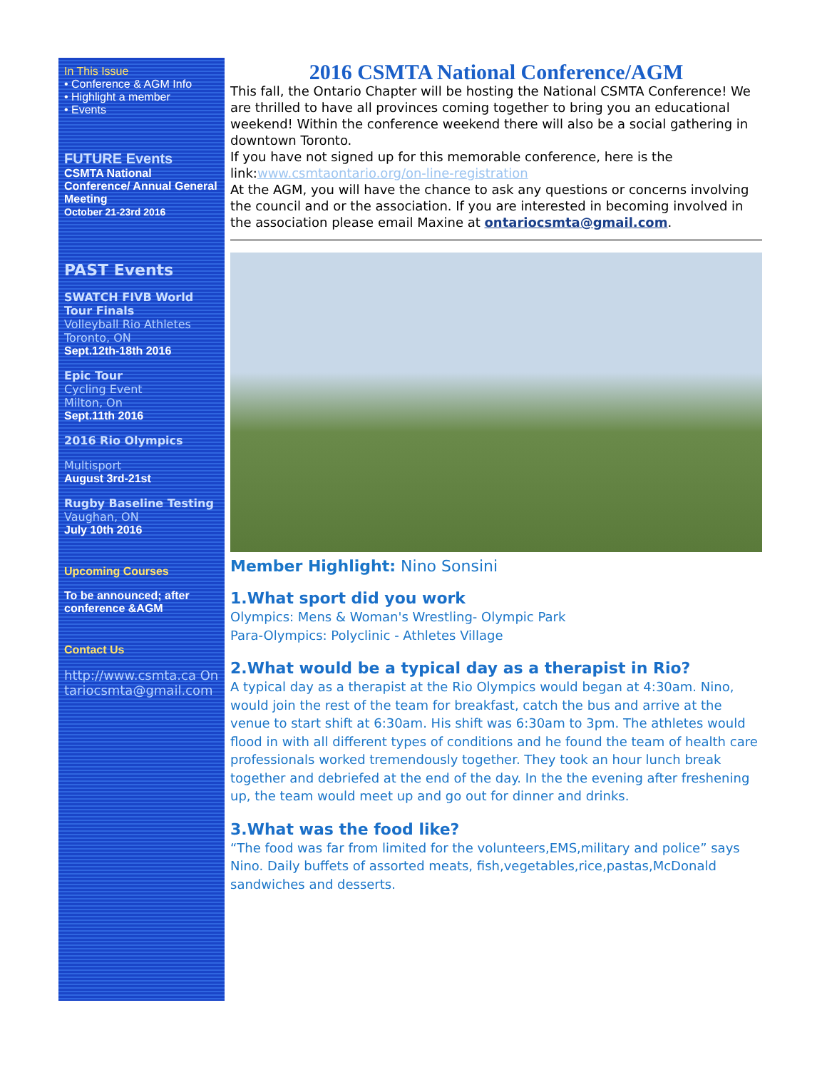In This Issue
• Conference & AGM Info
• Highlight a member
• Events
FUTURE Events
CSMTA National Conference/ Annual General Meeting
October 21-23rd 2016
PAST Events
SWATCH FIVB World Tour Finals
Volleyball Rio Athletes
Toronto, ON
Sept.12th-18th 2016
Epic Tour
Cycling Event
Milton, On
Sept.11th 2016
2016 Rio Olympics
Multisport
August 3rd-21st
Rugby Baseline Testing
Vaughan, ON
July 10th 2016
Upcoming Courses
To be announced; after conference &AGM
Contact Us
http://www.csmta.ca Ontariocsmta@gmail.com
2016 CSMTA National Conference/AGM
This fall, the Ontario Chapter will be hosting the National CSMTA Conference! We are thrilled to have all provinces coming together to bring you an educational weekend! Within the conference weekend there will also be a social gathering in downtown Toronto.
If you have not signed up for this memorable conference, here is the link:www.csmtaontario.org/on-line-registration
At the AGM, you will have the chance to ask any questions or concerns involving the council and or the association. If you are interested in becoming involved in the association please email Maxine at ontariocsmta@gmail.com.
Member Highlight: Nino Sonsini
1.What sport did you work
Olympics: Mens & Woman's Wrestling- Olympic Park
Para-Olympics: Polyclinic - Athletes Village
2.What would be a typical day as a therapist in Rio?
A typical day as a therapist at the Rio Olympics would began at 4:30am. Nino, would join the rest of the team for breakfast, catch the bus and arrive at the venue to start shift at 6:30am. His shift was 6:30am to 3pm. The athletes would flood in with all different types of conditions and he found the team of health care professionals worked tremendously together. They took an hour lunch break together and debriefed at the end of the day. In the the evening after freshening up, the team would meet up and go out for dinner and drinks.
3.What was the food like?
“The food was far from limited for the volunteers,EMS,military and police” says Nino. Daily buffets of assorted meats, fish,vegetables,rice,pastas,McDonald sandwiches and desserts.